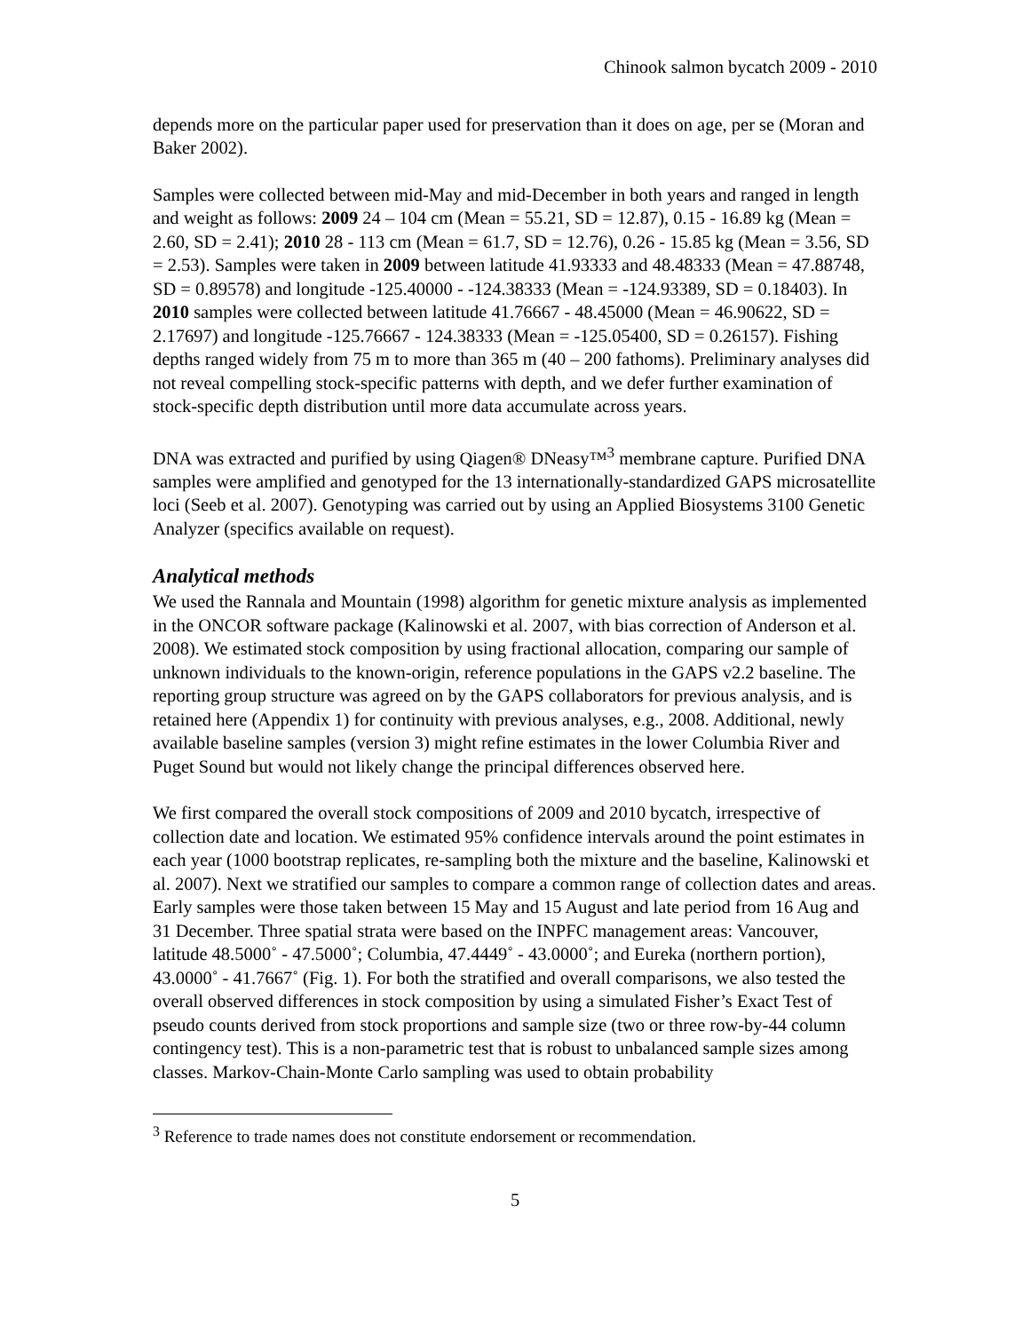Chinook salmon bycatch 2009 - 2010
depends more on the particular paper used for preservation than it does on age, per se (Moran and Baker 2002).
Samples were collected between mid-May and mid-December in both years and ranged in length and weight as follows: 2009 24 – 104 cm (Mean = 55.21, SD = 12.87), 0.15 - 16.89 kg (Mean = 2.60, SD = 2.41); 2010 28 - 113 cm (Mean = 61.7, SD = 12.76), 0.26 - 15.85 kg (Mean = 3.56, SD = 2.53). Samples were taken in 2009 between latitude 41.93333 and 48.48333 (Mean = 47.88748, SD = 0.89578) and longitude -125.40000 - -124.38333 (Mean = -124.93389, SD = 0.18403). In 2010 samples were collected between latitude 41.76667 - 48.45000 (Mean = 46.90622, SD = 2.17697) and longitude -125.76667 - 124.38333 (Mean = -125.05400, SD = 0.26157). Fishing depths ranged widely from 75 m to more than 365 m (40 – 200 fathoms). Preliminary analyses did not reveal compelling stock-specific patterns with depth, and we defer further examination of stock-specific depth distribution until more data accumulate across years.
DNA was extracted and purified by using Qiagen® DNeasy™<sup>3</sup> membrane capture. Purified DNA samples were amplified and genotyped for the 13 internationally-standardized GAPS microsatellite loci (Seeb et al. 2007). Genotyping was carried out by using an Applied Biosystems 3100 Genetic Analyzer (specifics available on request).
Analytical methods
We used the Rannala and Mountain (1998) algorithm for genetic mixture analysis as implemented in the ONCOR software package (Kalinowski et al. 2007, with bias correction of Anderson et al. 2008). We estimated stock composition by using fractional allocation, comparing our sample of unknown individuals to the known-origin, reference populations in the GAPS v2.2 baseline. The reporting group structure was agreed on by the GAPS collaborators for previous analysis, and is retained here (Appendix 1) for continuity with previous analyses, e.g., 2008. Additional, newly available baseline samples (version 3) might refine estimates in the lower Columbia River and Puget Sound but would not likely change the principal differences observed here.
We first compared the overall stock compositions of 2009 and 2010 bycatch, irrespective of collection date and location. We estimated 95% confidence intervals around the point estimates in each year (1000 bootstrap replicates, re-sampling both the mixture and the baseline, Kalinowski et al. 2007). Next we stratified our samples to compare a common range of collection dates and areas. Early samples were those taken between 15 May and 15 August and late period from 16 Aug and 31 December. Three spatial strata were based on the INPFC management areas: Vancouver, latitude 48.5000˚ - 47.5000˚; Columbia, 47.4449˚ - 43.0000˚; and Eureka (northern portion), 43.0000˚ - 41.7667˚ (Fig. 1). For both the stratified and overall comparisons, we also tested the overall observed differences in stock composition by using a simulated Fisher’s Exact Test of pseudo counts derived from stock proportions and sample size (two or three row-by-44 column contingency test). This is a non-parametric test that is robust to unbalanced sample sizes among classes. Markov-Chain-Monte Carlo sampling was used to obtain probability
<sup>3</sup> Reference to trade names does not constitute endorsement or recommendation.
5